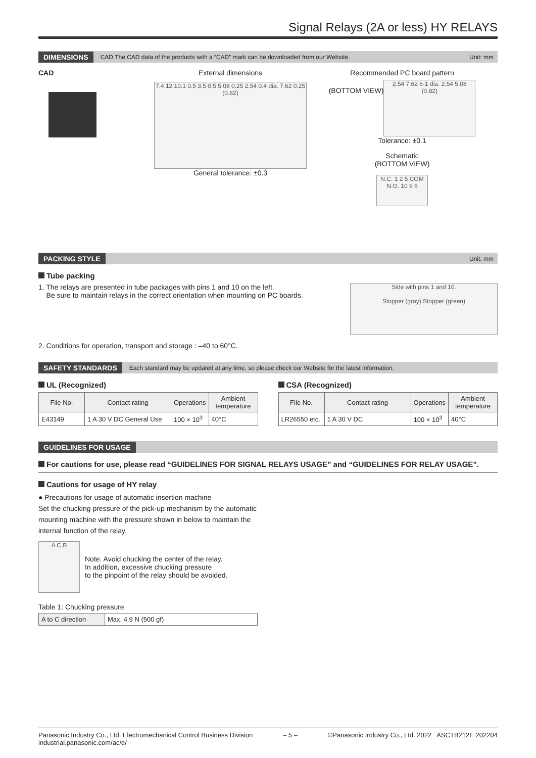Signal Relays (2A or less) HY RELAYS
DIMENSIONS CAD The CAD data of the products with a “CAD” mark can be downloaded from our Website. Unit: mm
CAD External dimensions
7.4 12 10.1 0.5 3.5 0.5 5.08 0.25 2.54 0.4 dia. 7.62 0.25 (0.82)
General tolerance: ±0.3
Recommended PC board pattern
(BOTTOM VIEW)
2.54 7.62 6-1 dia. 2.54 5.08 (0.82)
Tolerance: ±0.1
Schematic
(BOTTOM VIEW)
N.C. 1 2 5 COM N.O. 10 9 6
PACKING STYLE Unit: mm
Tube packing
1. The relays are presented in tube packages with pins 1 and 10 on the left.
Be sure to maintain relays in the correct orientation when mounting on PC boards.
Side with pins 1 and 10.
Stopper (gray) Stopper (green)
2. Conditions for operation, transport and storage : –40 to 60°C.
SAFETY STANDARDS Each standard may be updated at any time, so please check our Website for the latest information.
UL (Recognized)
| File No. | Contact rating | Operations | Ambient temperature |
| --- | --- | --- | --- |
| E43149 | 1 A 30 V DC General Use | 100 × 10<sup>3</sup> | 40°C |
CSA (Recognized)
| File No. | Contact rating | Operations | Ambient temperature |
| --- | --- | --- | --- |
| LR26550 etc. | 1 A 30 V DC | 100 × 10<sup>3</sup> | 40°C |
GUIDELINES FOR USAGE
For cautions for use, please read “GUIDELINES FOR SIGNAL RELAYS USAGE” and “GUIDELINES FOR RELAY USAGE”.
Cautions for usage of HY relay
● Precautions for usage of automatic insertion machine
Set the chucking pressure of the pick-up mechanism by the automatic mounting machine with the pressure shown in below to maintain the internal function of the relay.
A C B
Note. Avoid chucking the center of the relay.
In addition, excessive chucking pressure
to the pinpoint of the relay should be avoided.
Table 1: Chucking pressure
| A to C direction | Max. 4.9 N (500 gf) |
Panasonic Industry Co., Ltd. Electromechanical Control Business Division
industrial.panasonic.com/ac/e/
– 5 – ©Panasonic Industry Co., Ltd. 2022 ASCTB212E 202204